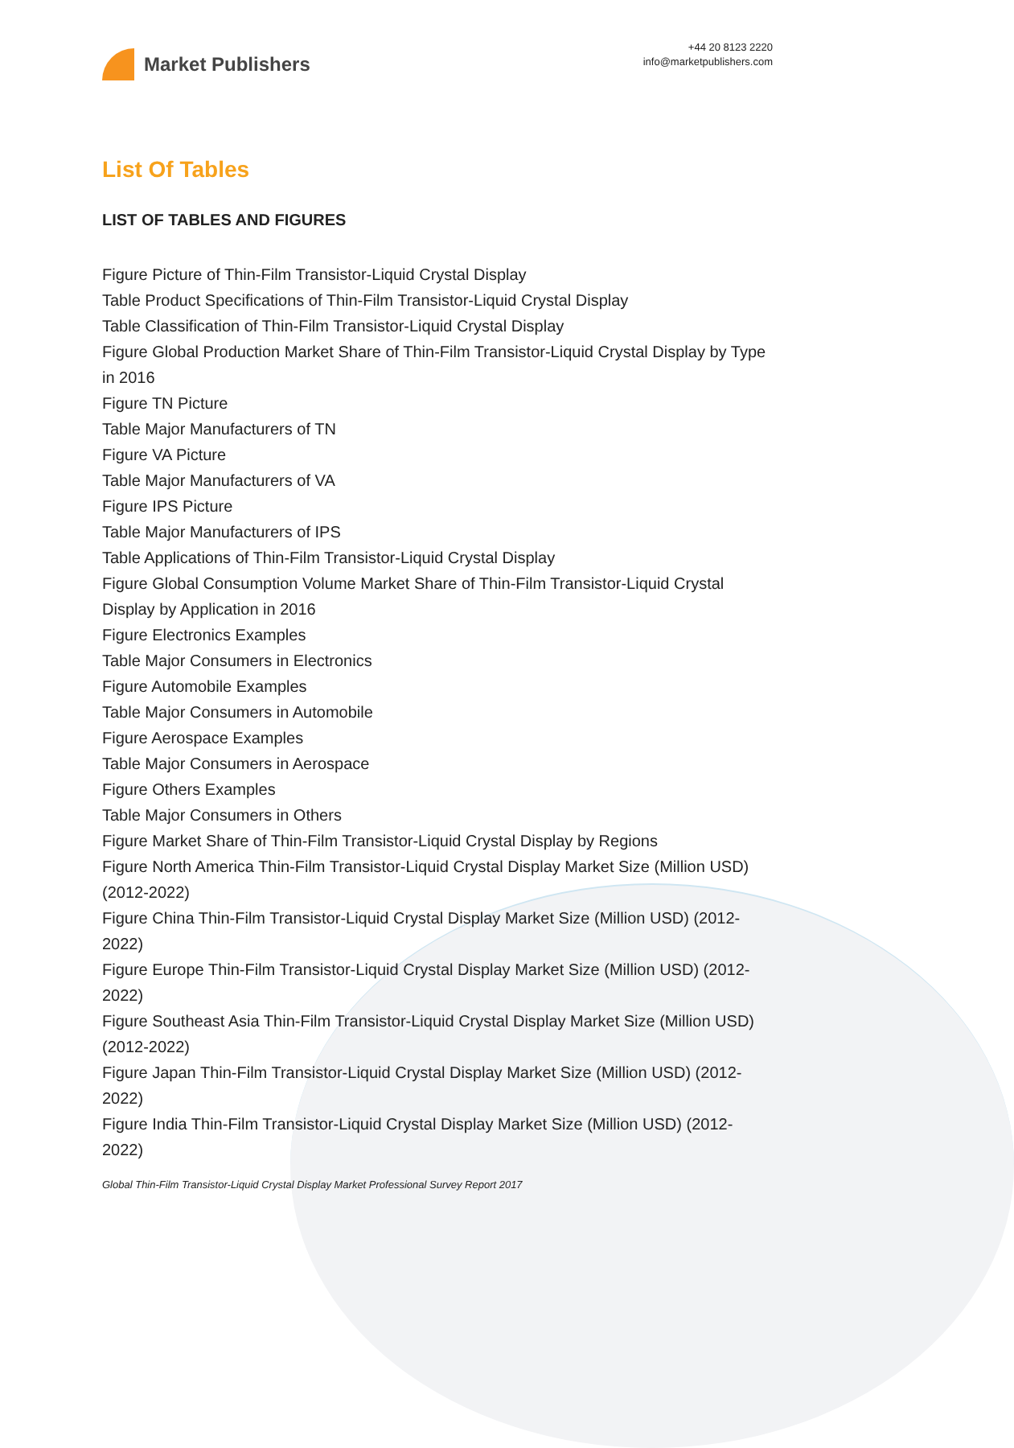Market Publishers
+44 20 8123 2220
info@marketpublishers.com
List Of Tables
LIST OF TABLES AND FIGURES
Figure Picture of Thin-Film Transistor-Liquid Crystal Display
Table Product Specifications of Thin-Film Transistor-Liquid Crystal Display
Table Classification of Thin-Film Transistor-Liquid Crystal Display
Figure Global Production Market Share of Thin-Film Transistor-Liquid Crystal Display by Type in 2016
Figure TN Picture
Table Major Manufacturers of TN
Figure VA Picture
Table Major Manufacturers of VA
Figure IPS Picture
Table Major Manufacturers of IPS
Table Applications of Thin-Film Transistor-Liquid Crystal Display
Figure Global Consumption Volume Market Share of Thin-Film Transistor-Liquid Crystal Display by Application in 2016
Figure Electronics Examples
Table Major Consumers in Electronics
Figure Automobile Examples
Table Major Consumers in Automobile
Figure Aerospace Examples
Table Major Consumers in Aerospace
Figure Others Examples
Table Major Consumers in Others
Figure Market Share of Thin-Film Transistor-Liquid Crystal Display by Regions
Figure North America Thin-Film Transistor-Liquid Crystal Display Market Size (Million USD) (2012-2022)
Figure China Thin-Film Transistor-Liquid Crystal Display Market Size (Million USD) (2012-2022)
Figure Europe Thin-Film Transistor-Liquid Crystal Display Market Size (Million USD) (2012-2022)
Figure Southeast Asia Thin-Film Transistor-Liquid Crystal Display Market Size (Million USD) (2012-2022)
Figure Japan Thin-Film Transistor-Liquid Crystal Display Market Size (Million USD) (2012-2022)
Figure India Thin-Film Transistor-Liquid Crystal Display Market Size (Million USD) (2012-2022)
Global Thin-Film Transistor-Liquid Crystal Display Market Professional Survey Report 2017